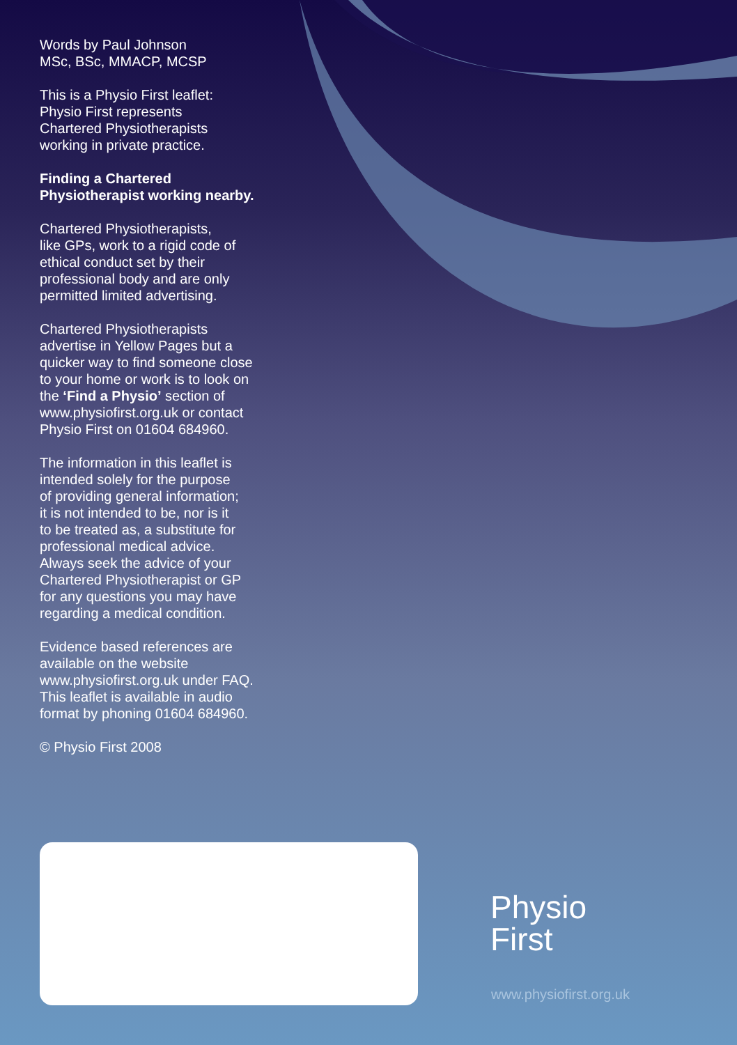Words by Paul Johnson
MSc, BSc, MMACP, MCSP
This is a Physio First leaflet:
Physio First represents
Chartered Physiotherapists
working in private practice.
Finding a Chartered
Physiotherapist working nearby.
Chartered Physiotherapists,
like GPs, work to a rigid code of
ethical conduct set by their
professional body and are only
permitted limited advertising.
Chartered Physiotherapists
advertise in Yellow Pages but a
quicker way to find someone close
to your home or work is to look on
the ‘Find a Physio’ section of
www.physiofirst.org.uk or contact
Physio First on 01604 684960.
The information in this leaflet is
intended solely for the purpose
of providing general information;
it is not intended to be, nor is it
to be treated as, a substitute for
professional medical advice.
Always seek the advice of your
Chartered Physiotherapist or GP
for any questions you may have
regarding a medical condition.
Evidence based references are
available on the website
www.physiofirst.org.uk under FAQ.
This leaflet is available in audio
format by phoning 01604 684960.
© Physio First 2008
Physio
First
www.physiofirst.org.uk